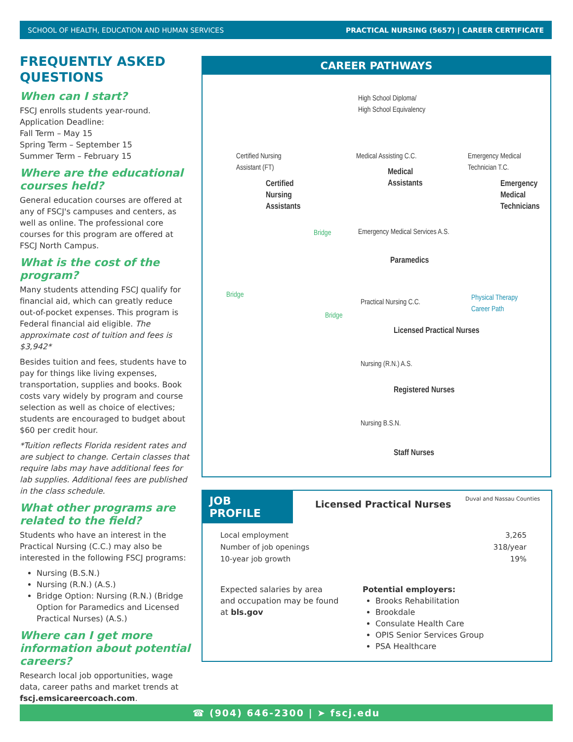SCHOOL OF HEALTH, EDUCATION AND HUMAN SERVICES PRACTICAL NURSING (5657) | CAREER CERTIFICATE
FREQUENTLY ASKED QUESTIONS
When can I start?
FSCJ enrolls students year-round.
Application Deadline:
Fall Term – May 15
Spring Term – September 15
Summer Term – February 15
Where are the educational courses held?
General education courses are offered at any of FSCJ's campuses and centers, as well as online. The professional core courses for this program are offered at FSCJ North Campus.
What is the cost of the program?
Many students attending FSCJ qualify for financial aid, which can greatly reduce out-of-pocket expenses. This program is Federal financial aid eligible. The approximate cost of tuition and fees is $3,942*
Besides tuition and fees, students have to pay for things like living expenses, transportation, supplies and books. Book costs vary widely by program and course selection as well as choice of electives; students are encouraged to budget about $60 per credit hour.
*Tuition reflects Florida resident rates and are subject to change. Certain classes that require labs may have additional fees for lab supplies. Additional fees are published in the class schedule.
What other programs are related to the field?
Students who have an interest in the Practical Nursing (C.C.) may also be interested in the following FSCJ programs:
Nursing (B.S.N.)
Nursing (R.N.) (A.S.)
Bridge Option: Nursing (R.N.) (Bridge Option for Paramedics and Licensed Practical Nurses) (A.S.)
Where can I get more information about potential careers?
Research local job opportunities, wage data, career paths and market trends at fscj.emsicareercoach.com.
CAREER PATHWAYS
High School Diploma/
High School Equivalency
Certified Nursing
Assistant (FT)
Medical Assisting C.C.
Emergency Medical
Technician T.C.
Certified
Nursing
Assistants
Medical
Assistants
Emergency
Medical
Technicians
Bridge
Emergency Medical Services A.S.
Paramedics
Bridge
Practical Nursing C.C.
Physical Therapy
Career Path
Bridge
Licensed Practical Nurses
Nursing (R.N.) A.S.
Registered Nurses
Nursing B.S.N.
Staff Nurses
JOB PROFILE
Licensed Practical Nurses Duval and Nassau Counties
| Local employment | 3,265 |
| Number of job openings | 318/year |
| 10-year job growth | 19% |
Expected salaries by area and occupation may be found at bls.gov
Potential employers:
Brooks Rehabilitation
Brookdale
Consulate Health Care
OPIS Senior Services Group
PSA Healthcare
☎ (904) 646-2300 | ➤ fscj.edu